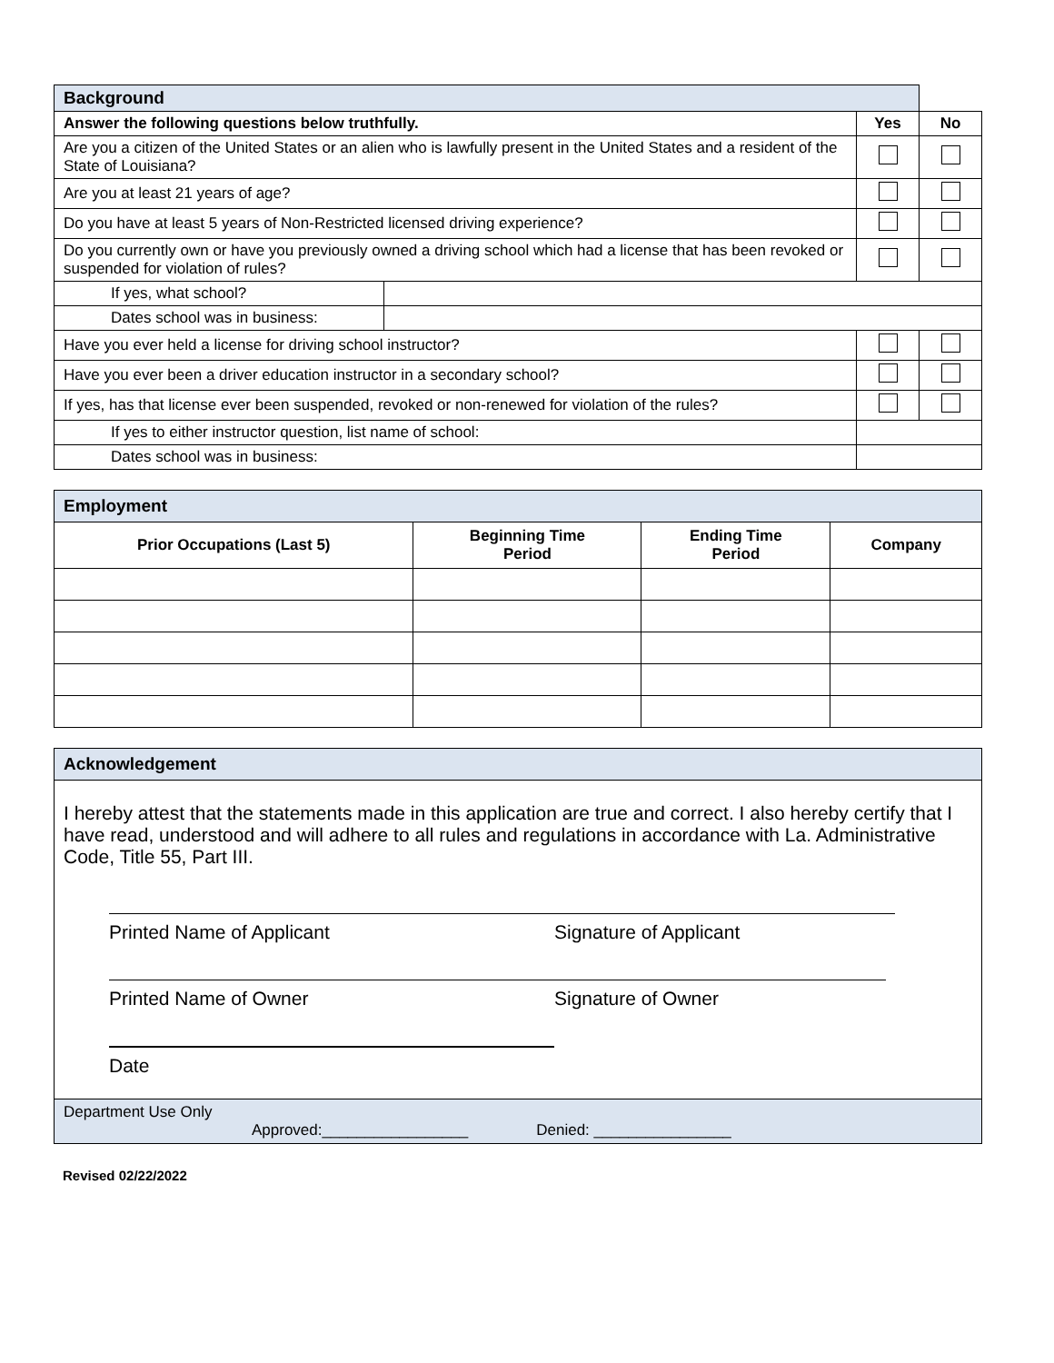| Background | | | |
| Answer the following questions below truthfully. | | Yes | No |
| Are you a citizen of the United States or an alien who is lawfully present in the United States and a resident of the State of Louisiana? | | | |
| Are you at least 21 years of age? | | | |
| Do you have at least 5 years of Non-Restricted licensed driving experience? | | | |
| Do you currently own or have you previously owned a driving school which had a license that has been revoked or suspended for violation of rules? | | | |
| If yes, what school? | | | |
| Dates school was in business: | | | |
| Have you ever held a license for driving school instructor? | | | |
| Have you ever been a driver education instructor in a secondary school? | | | |
| If yes, has that license ever been suspended, revoked or non-renewed for violation of the rules? | | | |
| If yes to either instructor question, list name of school: | | | |
| Dates school was in business: | | | |
| Employment | | | |
| Prior Occupations (Last 5) | Beginning Time Period | Ending Time Period | Company |
Acknowledgement
I hereby attest that the statements made in this application are true and correct. I also hereby certify that I have read, understood and will adhere to all rules and regulations in accordance with La. Administrative Code, Title 55, Part III.
Printed Name of Applicant Signature of Applicant
Printed Name of Owner Signature of Owner
Date
Department Use Only
Approved:_________________ Denied: ________________
Revised 02/22/2022